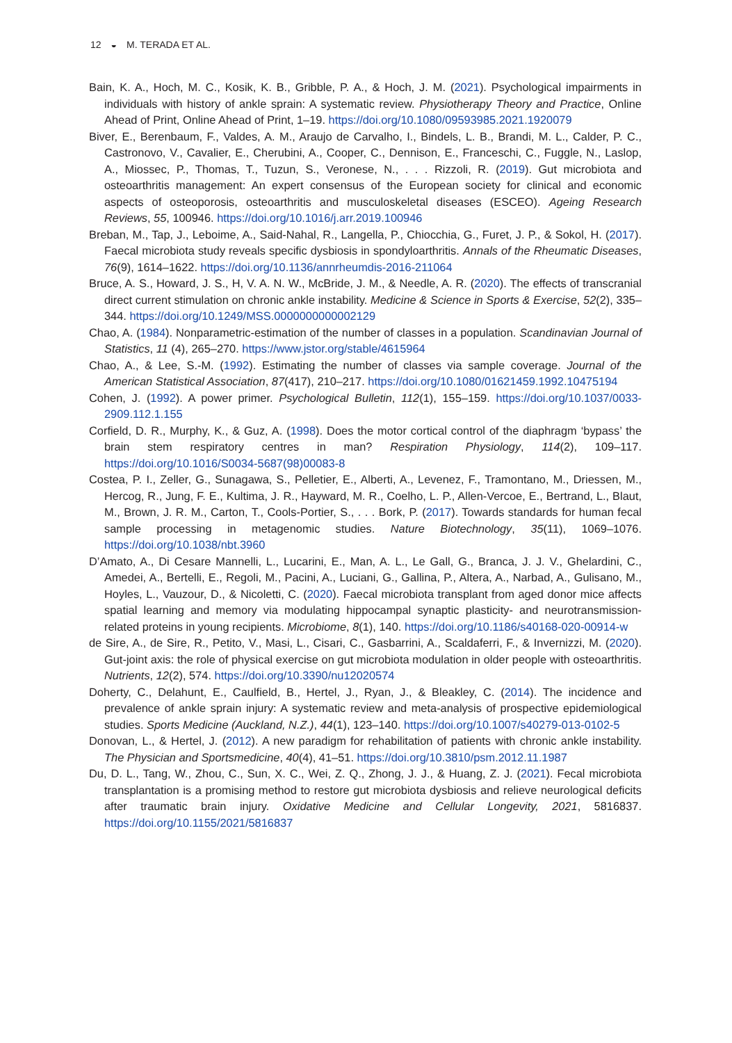12 ◒ M. TERADA ET AL.
Bain, K. A., Hoch, M. C., Kosik, K. B., Gribble, P. A., & Hoch, J. M. (2021). Psychological impairments in individuals with history of ankle sprain: A systematic review. Physiotherapy Theory and Practice, Online Ahead of Print, Online Ahead of Print, 1–19. https://doi.org/10.1080/09593985.2021.1920079
Biver, E., Berenbaum, F., Valdes, A. M., Araujo de Carvalho, I., Bindels, L. B., Brandi, M. L., Calder, P. C., Castronovo, V., Cavalier, E., Cherubini, A., Cooper, C., Dennison, E., Franceschi, C., Fuggle, N., Laslop, A., Miossec, P., Thomas, T., Tuzun, S., Veronese, N., . . . Rizzoli, R. (2019). Gut microbiota and osteoarthritis management: An expert consensus of the European society for clinical and economic aspects of osteoporosis, osteoarthritis and musculoskeletal diseases (ESCEO). Ageing Research Reviews, 55, 100946. https://doi.org/10.1016/j.arr.2019.100946
Breban, M., Tap, J., Leboime, A., Said-Nahal, R., Langella, P., Chiocchia, G., Furet, J. P., & Sokol, H. (2017). Faecal microbiota study reveals specific dysbiosis in spondyloarthritis. Annals of the Rheumatic Diseases, 76(9), 1614–1622. https://doi.org/10.1136/annrheumdis-2016-211064
Bruce, A. S., Howard, J. S., H, V. A. N. W., McBride, J. M., & Needle, A. R. (2020). The effects of transcranial direct current stimulation on chronic ankle instability. Medicine & Science in Sports & Exercise, 52(2), 335–344. https://doi.org/10.1249/MSS.0000000000002129
Chao, A. (1984). Nonparametric-estimation of the number of classes in a population. Scandinavian Journal of Statistics, 11 (4), 265–270. https://www.jstor.org/stable/4615964
Chao, A., & Lee, S.-M. (1992). Estimating the number of classes via sample coverage. Journal of the American Statistical Association, 87(417), 210–217. https://doi.org/10.1080/01621459.1992.10475194
Cohen, J. (1992). A power primer. Psychological Bulletin, 112(1), 155–159. https://doi.org/10.1037/0033-2909.112.1.155
Corfield, D. R., Murphy, K., & Guz, A. (1998). Does the motor cortical control of the diaphragm ‘bypass’ the brain stem respiratory centres in man? Respiration Physiology, 114(2), 109–117. https://doi.org/10.1016/S0034-5687(98)00083-8
Costea, P. I., Zeller, G., Sunagawa, S., Pelletier, E., Alberti, A., Levenez, F., Tramontano, M., Driessen, M., Hercog, R., Jung, F. E., Kultima, J. R., Hayward, M. R., Coelho, L. P., Allen-Vercoe, E., Bertrand, L., Blaut, M., Brown, J. R. M., Carton, T., Cools-Portier, S., . . . Bork, P. (2017). Towards standards for human fecal sample processing in metagenomic studies. Nature Biotechnology, 35(11), 1069–1076. https://doi.org/10.1038/nbt.3960
D’Amato, A., Di Cesare Mannelli, L., Lucarini, E., Man, A. L., Le Gall, G., Branca, J. J. V., Ghelardini, C., Amedei, A., Bertelli, E., Regoli, M., Pacini, A., Luciani, G., Gallina, P., Altera, A., Narbad, A., Gulisano, M., Hoyles, L., Vauzour, D., & Nicoletti, C. (2020). Faecal microbiota transplant from aged donor mice affects spatial learning and memory via modulating hippocampal synaptic plasticity- and neurotransmission-related proteins in young recipients. Microbiome, 8(1), 140. https://doi.org/10.1186/s40168-020-00914-w
de Sire, A., de Sire, R., Petito, V., Masi, L., Cisari, C., Gasbarrini, A., Scaldaferri, F., & Invernizzi, M. (2020). Gut-joint axis: the role of physical exercise on gut microbiota modulation in older people with osteoarthritis. Nutrients, 12(2), 574. https://doi.org/10.3390/nu12020574
Doherty, C., Delahunt, E., Caulfield, B., Hertel, J., Ryan, J., & Bleakley, C. (2014). The incidence and prevalence of ankle sprain injury: A systematic review and meta-analysis of prospective epidemiological studies. Sports Medicine (Auckland, N.Z.), 44(1), 123–140. https://doi.org/10.1007/s40279-013-0102-5
Donovan, L., & Hertel, J. (2012). A new paradigm for rehabilitation of patients with chronic ankle instability. The Physician and Sportsmedicine, 40(4), 41–51. https://doi.org/10.3810/psm.2012.11.1987
Du, D. L., Tang, W., Zhou, C., Sun, X. C., Wei, Z. Q., Zhong, J. J., & Huang, Z. J. (2021). Fecal microbiota transplantation is a promising method to restore gut microbiota dysbiosis and relieve neurological deficits after traumatic brain injury. Oxidative Medicine and Cellular Longevity, 2021, 5816837. https://doi.org/10.1155/2021/5816837